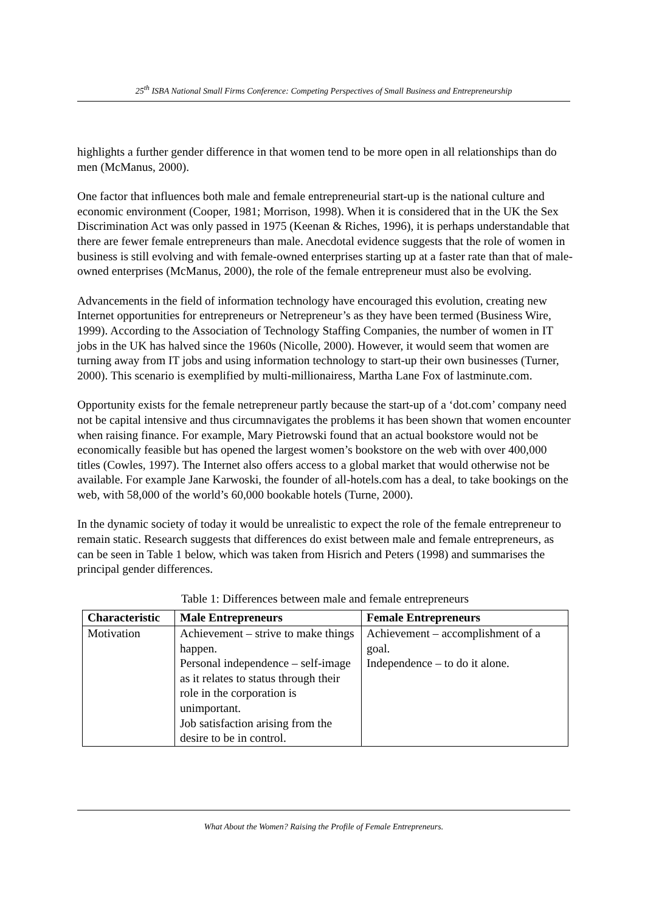25<sup>th</sup> ISBA National Small Firms Conference: Competing Perspectives of Small Business and Entrepreneurship
highlights a further gender difference in that women tend to be more open in all relationships than do men (McManus, 2000).
One factor that influences both male and female entrepreneurial start-up is the national culture and economic environment (Cooper, 1981; Morrison, 1998). When it is considered that in the UK the Sex Discrimination Act was only passed in 1975 (Keenan & Riches, 1996), it is perhaps understandable that there are fewer female entrepreneurs than male. Anecdotal evidence suggests that the role of women in business is still evolving and with female-owned enterprises starting up at a faster rate than that of male-owned enterprises (McManus, 2000), the role of the female entrepreneur must also be evolving.
Advancements in the field of information technology have encouraged this evolution, creating new Internet opportunities for entrepreneurs or Netrepreneur’s as they have been termed (Business Wire, 1999). According to the Association of Technology Staffing Companies, the number of women in IT jobs in the UK has halved since the 1960s (Nicolle, 2000). However, it would seem that women are turning away from IT jobs and using information technology to start-up their own businesses (Turner, 2000). This scenario is exemplified by multi-millionairess, Martha Lane Fox of lastminute.com.
Opportunity exists for the female netrepreneur partly because the start-up of a ‘dot.com’ company need not be capital intensive and thus circumnavigates the problems it has been shown that women encounter when raising finance. For example, Mary Pietrowski found that an actual bookstore would not be economically feasible but has opened the largest women’s bookstore on the web with over 400,000 titles (Cowles, 1997). The Internet also offers access to a global market that would otherwise not be available. For example Jane Karwoski, the founder of all-hotels.com has a deal, to take bookings on the web, with 58,000 of the world’s 60,000 bookable hotels (Turne, 2000).
In the dynamic society of today it would be unrealistic to expect the role of the female entrepreneur to remain static. Research suggests that differences do exist between male and female entrepreneurs, as can be seen in Table 1 below, which was taken from Hisrich and Peters (1998) and summarises the principal gender differences.
Table 1: Differences between male and female entrepreneurs
| Characteristic | Male Entrepreneurs | Female Entrepreneurs |
| --- | --- | --- |
| Motivation | Achievement – strive to make things happen. Personal independence – self-image as it relates to status through their role in the corporation is unimportant. Job satisfaction arising from the desire to be in control. | Achievement – accomplishment of a goal. Independence – to do it alone. |
What About the Women? Raising the Profile of Female Entrepreneurs.